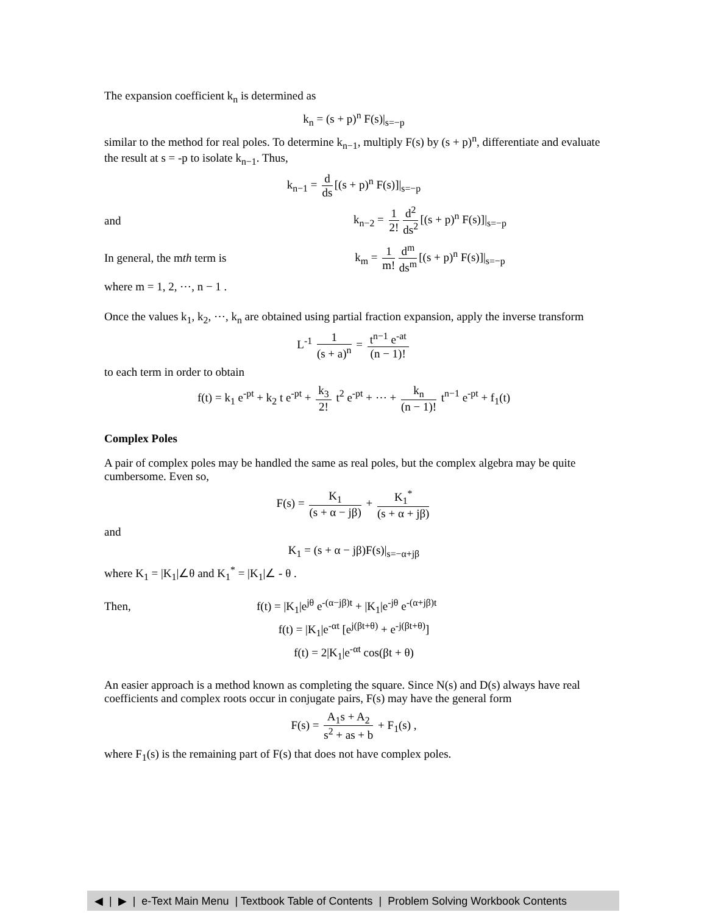The expansion coefficient k<sub>n</sub> is determined as
k<sub>n</sub> = (s + p)<sup>n</sup> F(s)|<sub>s=−p</sub>
similar to the method for real poles. To determine k<sub>n−1</sub>, multiply F(s) by (s + p)<sup>n</sup>, differentiate and evaluate the result at s = -p to isolate k<sub>n−1</sub>. Thus,
k<sub>n−1</sub> = d ds [(s + p)<sup>n</sup> F(s)]|<sub>s=−p</sub>
and
k<sub>n−2</sub> = 1 2! d<sup>2</sup> ds<sup>2</sup> [(s + p)<sup>n</sup> F(s)]|<sub>s=−p</sub>
In general, the mth term is
k<sub>m</sub> = 1 m! d<sup>m</sup> ds<sup>m</sup> [(s + p)<sup>n</sup> F(s)]|<sub>s=−p</sub>
where m = 1, 2, ⋯, n − 1 .
Once the values k<sub>1</sub>, k<sub>2</sub>, ⋯, k<sub>n</sub> are obtained using partial fraction expansion, apply the inverse transform
L<sup>-1</sup> 1 (s + a)<sup>n</sup> = t<sup>n−1</sup> e<sup>-at</sup> (n − 1)!
to each term in order to obtain
f(t) = k<sub>1</sub> e<sup>-pt</sup> + k<sub>2</sub> t e<sup>-pt</sup> + k<sub>3</sub> 2! t<sup>2</sup> e<sup>-pt</sup> + ⋯ + k<sub>n</sub> (n − 1)! t<sup>n−1</sup> e<sup>-pt</sup> + f<sub>1</sub>(t)
Complex Poles
A pair of complex poles may be handled the same as real poles, but the complex algebra may be quite cumbersome. Even so,
F(s) = K<sub>1</sub> (s + α − jβ) + K<sub>1</sub><sup>*</sup> (s + α + jβ)
and
K<sub>1</sub> = (s + α − jβ)F(s)|<sub>s=−α+jβ</sub>
where K<sub>1</sub> = |K<sub>1</sub>|∠θ and K<sub>1</sub><sup>*</sup> = |K<sub>1</sub>|∠ - θ .
Then,
f(t) = |K<sub>1</sub>|e<sup>jθ</sup> e<sup>-(α−jβ)t</sup> + |K<sub>1</sub>|e<sup>-jθ</sup> e<sup>-(α+jβ)t</sup>
f(t) = |K<sub>1</sub>|e<sup>-αt</sup> [e<sup>j(βt+θ)</sup> + e<sup>-j(βt+θ)</sup>]
f(t) = 2|K<sub>1</sub>|e<sup>-αt</sup> cos(βt + θ)
An easier approach is a method known as completing the square. Since N(s) and D(s) always have real coefficients and complex roots occur in conjugate pairs, F(s) may have the general form
F(s) = A<sub>1</sub>s + A<sub>2</sub> s<sup>2</sup> + as + b + F<sub>1</sub>(s) ,
where F<sub>1</sub>(s) is the remaining part of F(s) that does not have complex poles.
◀ | ▶ | e-Text Main Menu | Textbook Table of Contents | Problem Solving Workbook Contents